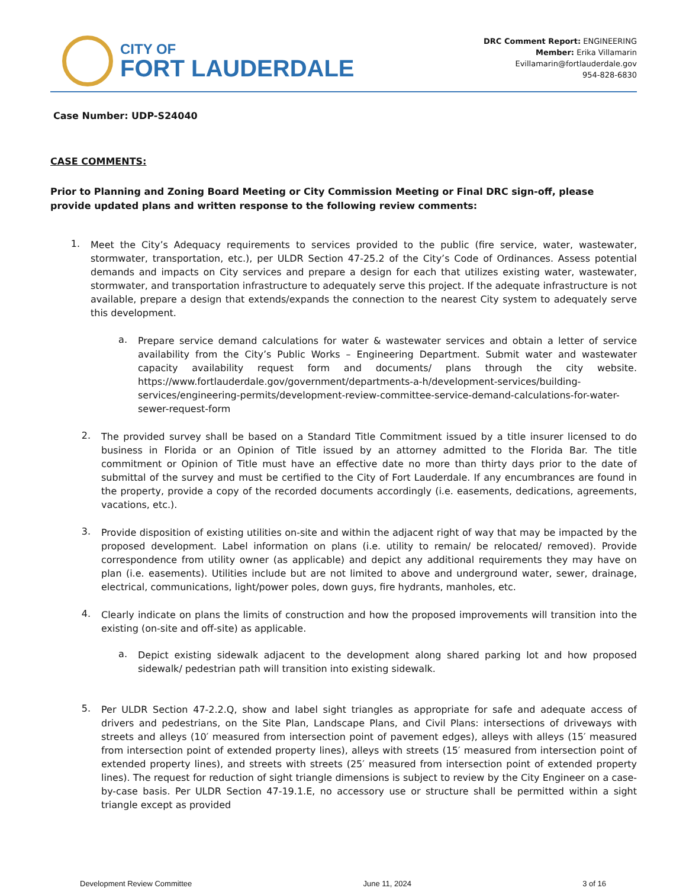CITY OF
FORT LAUDERDALE
DRC Comment Report: ENGINEERING
Member: Erika Villamarin
Evillamarin@fortlauderdale.gov
954-828-6830
Case Number: UDP-S24040
CASE COMMENTS:
Prior to Planning and Zoning Board Meeting or City Commission Meeting or Final DRC sign-off, please provide updated plans and written response to the following review comments:
1.
Meet the City’s Adequacy requirements to services provided to the public (fire service, water, wastewater, stormwater, transportation, etc.), per ULDR Section 47-25.2 of the City’s Code of Ordinances. Assess potential demands and impacts on City services and prepare a design for each that utilizes existing water, wastewater, stormwater, and transportation infrastructure to adequately serve this project. If the adequate infrastructure is not available, prepare a design that extends/expands the connection to the nearest City system to adequately serve this development.
a.
Prepare service demand calculations for water & wastewater services and obtain a letter of service availability from the City’s Public Works – Engineering Department. Submit water and wastewater capacity availability request form and documents/ plans through the city website. https://www.fortlauderdale.gov/government/departments-a-h/development-services/building-services/engineering-permits/development-review-committee-service-demand-calculations-for-water-sewer-request-form
2.
The provided survey shall be based on a Standard Title Commitment issued by a title insurer licensed to do business in Florida or an Opinion of Title issued by an attorney admitted to the Florida Bar. The title commitment or Opinion of Title must have an effective date no more than thirty days prior to the date of submittal of the survey and must be certified to the City of Fort Lauderdale. If any encumbrances are found in the property, provide a copy of the recorded documents accordingly (i.e. easements, dedications, agreements, vacations, etc.).
3.
Provide disposition of existing utilities on-site and within the adjacent right of way that may be impacted by the proposed development. Label information on plans (i.e. utility to remain/ be relocated/ removed). Provide correspondence from utility owner (as applicable) and depict any additional requirements they may have on plan (i.e. easements). Utilities include but are not limited to above and underground water, sewer, drainage, electrical, communications, light/power poles, down guys, fire hydrants, manholes, etc.
4.
Clearly indicate on plans the limits of construction and how the proposed improvements will transition into the existing (on-site and off-site) as applicable.
a.
Depict existing sidewalk adjacent to the development along shared parking lot and how proposed sidewalk/ pedestrian path will transition into existing sidewalk.
5.
Per ULDR Section 47-2.2.Q, show and label sight triangles as appropriate for safe and adequate access of drivers and pedestrians, on the Site Plan, Landscape Plans, and Civil Plans: intersections of driveways with streets and alleys (10′ measured from intersection point of pavement edges), alleys with alleys (15′ measured from intersection point of extended property lines), alleys with streets (15′ measured from intersection point of extended property lines), and streets with streets (25′ measured from intersection point of extended property lines). The request for reduction of sight triangle dimensions is subject to review by the City Engineer on a case-by-case basis. Per ULDR Section 47-19.1.E, no accessory use or structure shall be permitted within a sight triangle except as provided
Development Review Committee June 11, 2024 3 of 16